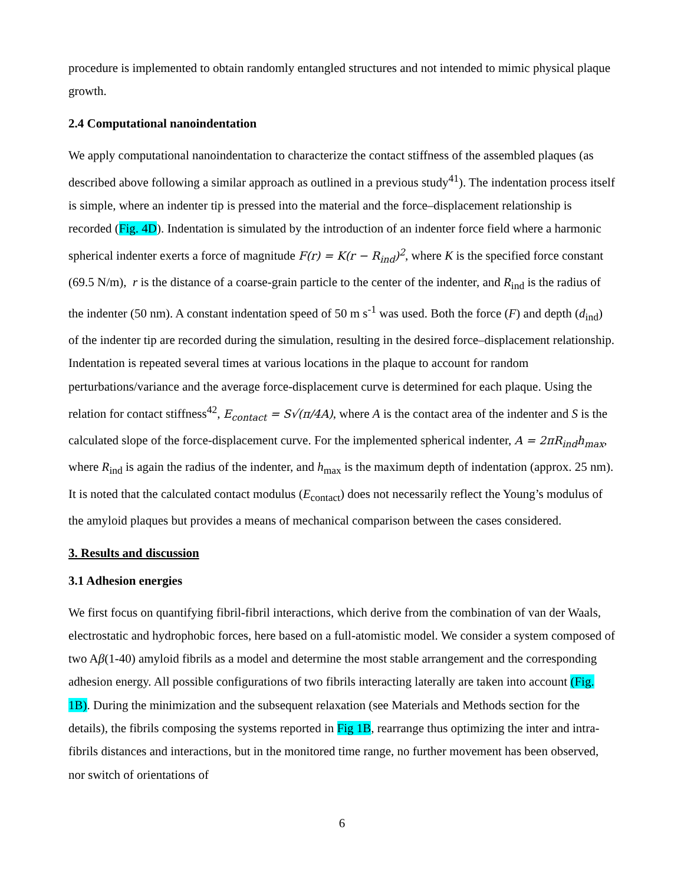procedure is implemented to obtain randomly entangled structures and not intended to mimic physical plaque growth.
2.4 Computational nanoindentation
We apply computational nanoindentation to characterize the contact stiffness of the assembled plaques (as described above following a similar approach as outlined in a previous study<sup>41</sup>). The indentation process itself is simple, where an indenter tip is pressed into the material and the force–displacement relationship is recorded (Fig. 4D). Indentation is simulated by the introduction of an indenter force field where a harmonic spherical indenter exerts a force of magnitude F(r) = K(r − R<sub>ind</sub>)<sup>2</sup>, where K is the specified force constant (69.5 N/m), r is the distance of a coarse-grain particle to the center of the indenter, and R<sub>ind</sub> is the radius of the indenter (50 nm). A constant indentation speed of 50 m s<sup>-1</sup> was used. Both the force (F) and depth (d<sub>ind</sub>) of the indenter tip are recorded during the simulation, resulting in the desired force–displacement relationship. Indentation is repeated several times at various locations in the plaque to account for random perturbations/variance and the average force-displacement curve is determined for each plaque. Using the relation for contact stiffness<sup>42</sup>, E<sub>contact</sub> = S√(π/4A), where A is the contact area of the indenter and S is the calculated slope of the force-displacement curve. For the implemented spherical indenter, A = 2πR<sub>ind</sub>h<sub>max</sub>, where R<sub>ind</sub> is again the radius of the indenter, and h<sub>max</sub> is the maximum depth of indentation (approx. 25 nm). It is noted that the calculated contact modulus (E<sub>contact</sub>) does not necessarily reflect the Young’s modulus of the amyloid plaques but provides a means of mechanical comparison between the cases considered.
3. Results and discussion
3.1 Adhesion energies
We first focus on quantifying fibril-fibril interactions, which derive from the combination of van der Waals, electrostatic and hydrophobic forces, here based on a full-atomistic model. We consider a system composed of two Aβ(1-40) amyloid fibrils as a model and determine the most stable arrangement and the corresponding adhesion energy. All possible configurations of two fibrils interacting laterally are taken into account (Fig. 1B). During the minimization and the subsequent relaxation (see Materials and Methods section for the details), the fibrils composing the systems reported in Fig 1B, rearrange thus optimizing the inter and intra-fibrils distances and interactions, but in the monitored time range, no further movement has been observed, nor switch of orientations of
6